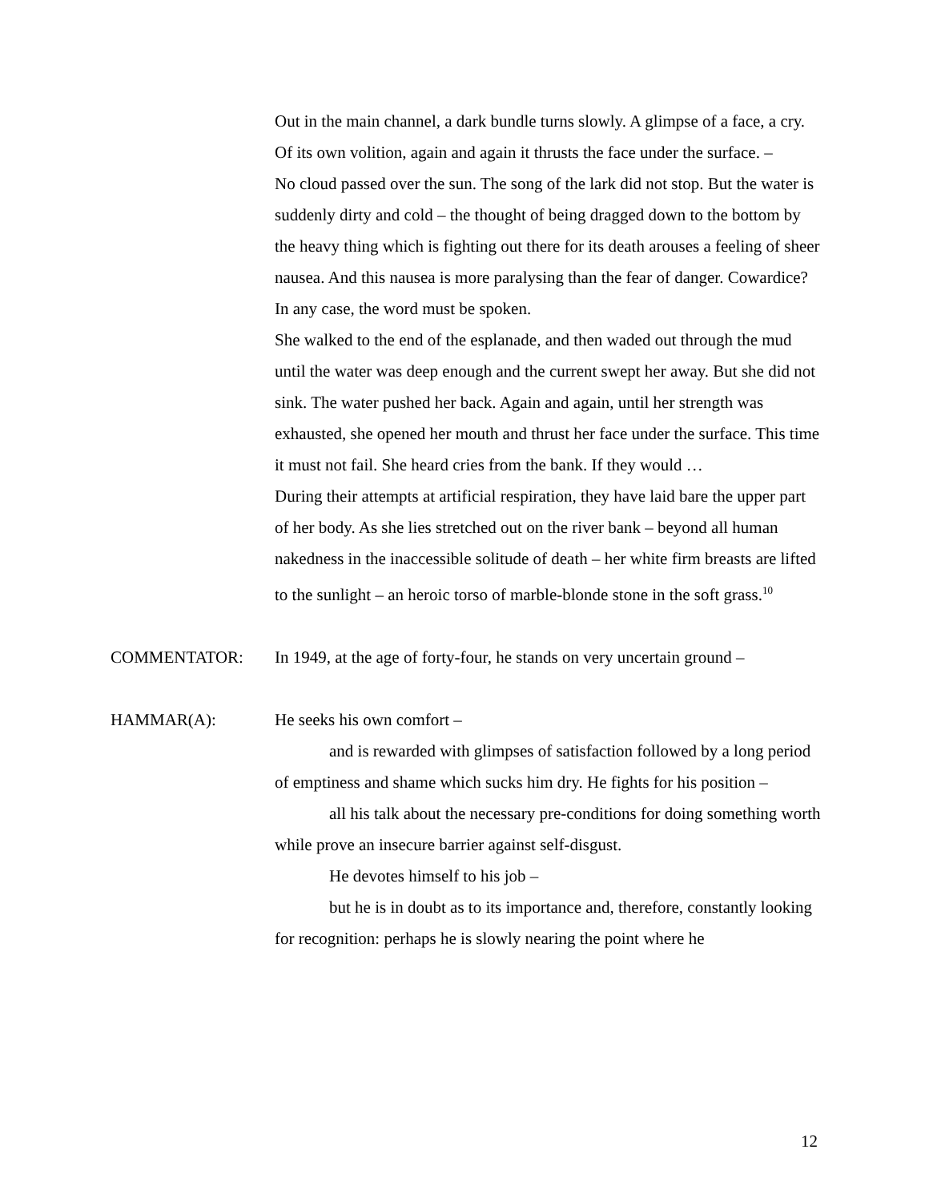Out in the main channel, a dark bundle turns slowly. A glimpse of a face, a cry. Of its own volition, again and again it thrusts the face under the surface. –
No cloud passed over the sun. The song of the lark did not stop. But the water is suddenly dirty and cold – the thought of being dragged down to the bottom by the heavy thing which is fighting out there for its death arouses a feeling of sheer nausea. And this nausea is more paralysing than the fear of danger. Cowardice? In any case, the word must be spoken.
She walked to the end of the esplanade, and then waded out through the mud until the water was deep enough and the current swept her away. But she did not sink. The water pushed her back. Again and again, until her strength was exhausted, she opened her mouth and thrust her face under the surface. This time it must not fail. She heard cries from the bank. If they would …
During their attempts at artificial respiration, they have laid bare the upper part of her body. As she lies stretched out on the river bank – beyond all human nakedness in the inaccessible solitude of death – her white firm breasts are lifted to the sunlight – an heroic torso of marble-blonde stone in the soft grass.<sup>10</sup>
COMMENTATOR: In 1949, at the age of forty-four, he stands on very uncertain ground –
HAMMAR(A): He seeks his own comfort –
and is rewarded with glimpses of satisfaction followed by a long period of emptiness and shame which sucks him dry. He fights for his position –
all his talk about the necessary pre-conditions for doing something worth while prove an insecure barrier against self-disgust.
He devotes himself to his job –
but he is in doubt as to its importance and, therefore, constantly looking for recognition: perhaps he is slowly nearing the point where he
12